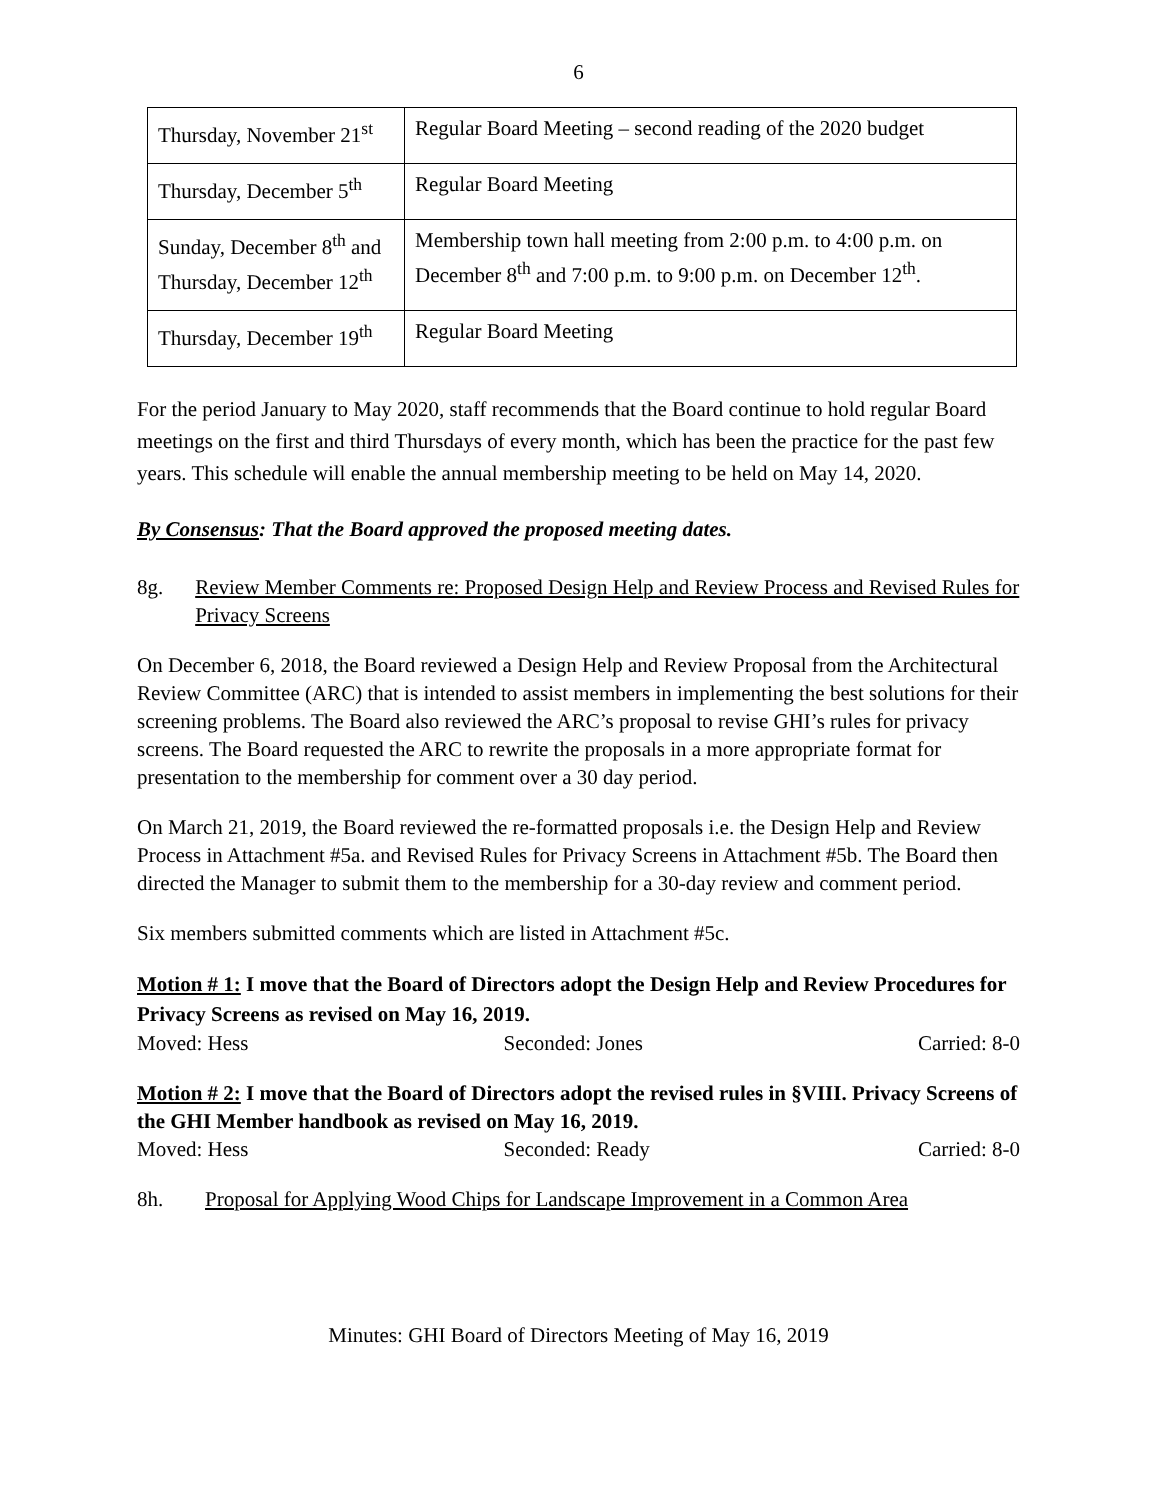6
| Thursday, November 21<sup>st</sup> | Regular Board Meeting – second reading of the 2020 budget |
| Thursday, December 5<sup>th</sup> | Regular Board Meeting |
| Sunday, December 8<sup>th</sup> and Thursday, December 12<sup>th</sup> | Membership town hall meeting from 2:00 p.m. to 4:00 p.m. on December 8<sup>th</sup> and 7:00 p.m. to 9:00 p.m. on December 12<sup>th</sup>. |
| Thursday, December 19<sup>th</sup> | Regular Board Meeting |
For the period January to May 2020, staff recommends that the Board continue to hold regular Board meetings on the first and third Thursdays of every month, which has been the practice for the past few years. This schedule will enable the annual membership meeting to be held on May 14, 2020.
By Consensus: That the Board approved the proposed meeting dates.
8g. Review Member Comments re: Proposed Design Help and Review Process and Revised Rules for Privacy Screens
On December 6, 2018, the Board reviewed a Design Help and Review Proposal from the Architectural Review Committee (ARC) that is intended to assist members in implementing the best solutions for their screening problems. The Board also reviewed the ARC’s proposal to revise GHI’s rules for privacy screens. The Board requested the ARC to rewrite the proposals in a more appropriate format for presentation to the membership for comment over a 30 day period.
On March 21, 2019, the Board reviewed the re-formatted proposals i.e. the Design Help and Review Process in Attachment #5a. and Revised Rules for Privacy Screens in Attachment #5b. The Board then directed the Manager to submit them to the membership for a 30-day review and comment period.
Six members submitted comments which are listed in Attachment #5c.
Motion # 1: I move that the Board of Directors adopt the Design Help and Review Procedures for Privacy Screens as revised on May 16, 2019.
Moved: Hess Seconded: Jones Carried: 8-0
Motion # 2: I move that the Board of Directors adopt the revised rules in §VIII. Privacy Screens of the GHI Member handbook as revised on May 16, 2019.
Moved: Hess Seconded: Ready Carried: 8-0
8h. Proposal for Applying Wood Chips for Landscape Improvement in a Common Area
Minutes: GHI Board of Directors Meeting of May 16, 2019